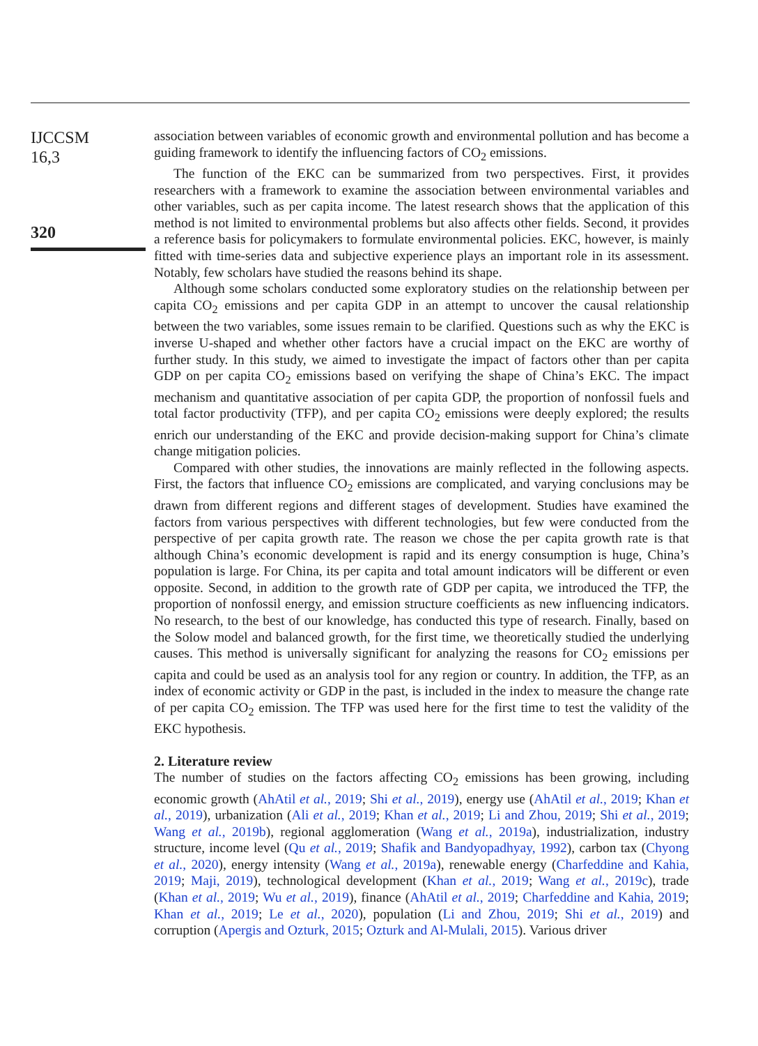IJCCSM
16,3
320
association between variables of economic growth and environmental pollution and has become a guiding framework to identify the influencing factors of CO<sub>2</sub> emissions.
The function of the EKC can be summarized from two perspectives. First, it provides researchers with a framework to examine the association between environmental variables and other variables, such as per capita income. The latest research shows that the application of this method is not limited to environmental problems but also affects other fields. Second, it provides a reference basis for policymakers to formulate environmental policies. EKC, however, is mainly fitted with time-series data and subjective experience plays an important role in its assessment. Notably, few scholars have studied the reasons behind its shape.
Although some scholars conducted some exploratory studies on the relationship between per capita CO<sub>2</sub> emissions and per capita GDP in an attempt to uncover the causal relationship between the two variables, some issues remain to be clarified. Questions such as why the EKC is inverse U-shaped and whether other factors have a crucial impact on the EKC are worthy of further study. In this study, we aimed to investigate the impact of factors other than per capita GDP on per capita CO<sub>2</sub> emissions based on verifying the shape of China’s EKC. The impact mechanism and quantitative association of per capita GDP, the proportion of nonfossil fuels and total factor productivity (TFP), and per capita CO<sub>2</sub> emissions were deeply explored; the results enrich our understanding of the EKC and provide decision-making support for China’s climate change mitigation policies.
Compared with other studies, the innovations are mainly reflected in the following aspects. First, the factors that influence CO<sub>2</sub> emissions are complicated, and varying conclusions may be drawn from different regions and different stages of development. Studies have examined the factors from various perspectives with different technologies, but few were conducted from the perspective of per capita growth rate. The reason we chose the per capita growth rate is that although China’s economic development is rapid and its energy consumption is huge, China’s population is large. For China, its per capita and total amount indicators will be different or even opposite. Second, in addition to the growth rate of GDP per capita, we introduced the TFP, the proportion of nonfossil energy, and emission structure coefficients as new influencing indicators. No research, to the best of our knowledge, has conducted this type of research. Finally, based on the Solow model and balanced growth, for the first time, we theoretically studied the underlying causes. This method is universally significant for analyzing the reasons for CO<sub>2</sub> emissions per capita and could be used as an analysis tool for any region or country. In addition, the TFP, as an index of economic activity or GDP in the past, is included in the index to measure the change rate of per capita CO<sub>2</sub> emission. The TFP was used here for the first time to test the validity of the EKC hypothesis.
2. Literature review
The number of studies on the factors affecting CO<sub>2</sub> emissions has been growing, including economic growth (AhAtil et al., 2019; Shi et al., 2019), energy use (AhAtil et al., 2019; Khan et al., 2019), urbanization (Ali et al., 2019; Khan et al., 2019; Li and Zhou, 2019; Shi et al., 2019; Wang et al., 2019b), regional agglomeration (Wang et al., 2019a), industrialization, industry structure, income level (Qu et al., 2019; Shafik and Bandyopadhyay, 1992), carbon tax (Chyong et al., 2020), energy intensity (Wang et al., 2019a), renewable energy (Charfeddine and Kahia, 2019; Maji, 2019), technological development (Khan et al., 2019; Wang et al., 2019c), trade (Khan et al., 2019; Wu et al., 2019), finance (AhAtil et al., 2019; Charfeddine and Kahia, 2019; Khan et al., 2019; Le et al., 2020), population (Li and Zhou, 2019; Shi et al., 2019) and corruption (Apergis and Ozturk, 2015; Ozturk and Al-Mulali, 2015). Various driver